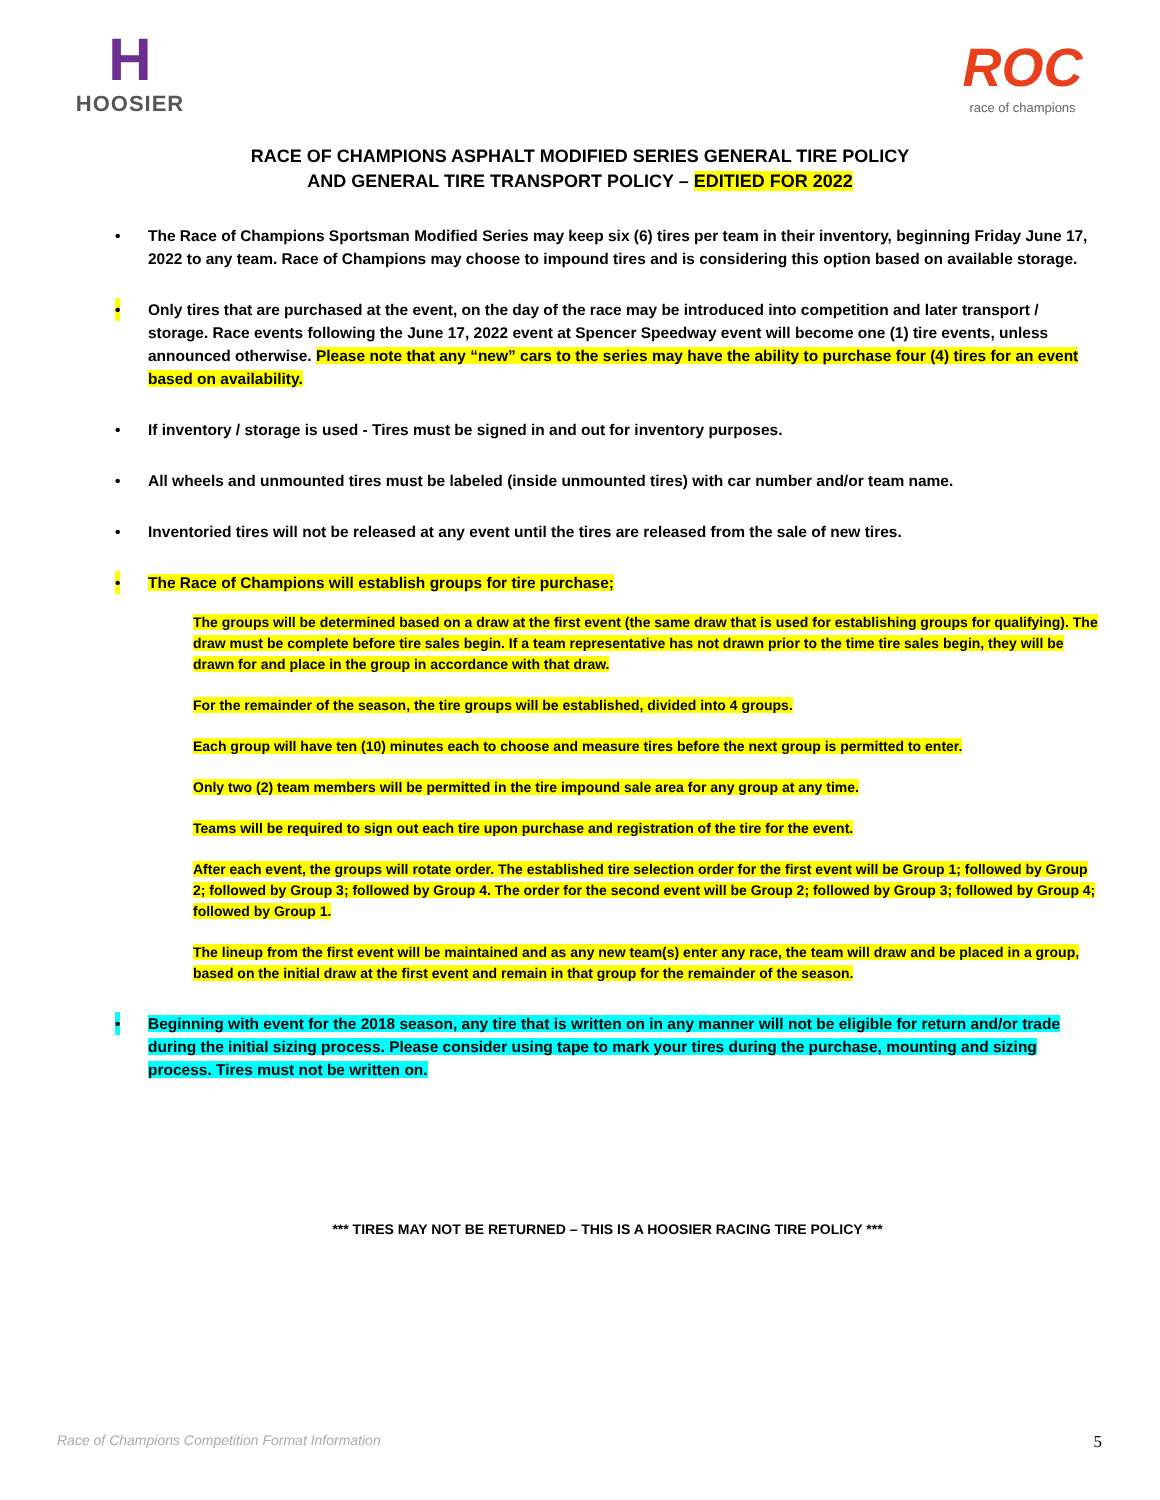H
HOOSIER
ROC
race of champions
RACE OF CHAMPIONS ASPHALT MODIFIED SERIES GENERAL TIRE POLICY
AND GENERAL TIRE TRANSPORT POLICY – EDITIED FOR 2022
• The Race of Champions Sportsman Modified Series may keep six (6) tires per team in their inventory, beginning Friday June 17, 2022 to any team. Race of Champions may choose to impound tires and is considering this option based on available storage.
• Only tires that are purchased at the event, on the day of the race may be introduced into competition and later transport / storage. Race events following the June 17, 2022 event at Spencer Speedway event will become one (1) tire events, unless announced otherwise. Please note that any “new” cars to the series may have the ability to purchase four (4) tires for an event based on availability.
• If inventory / storage is used - Tires must be signed in and out for inventory purposes.
• All wheels and unmounted tires must be labeled (inside unmounted tires) with car number and/or team name.
• Inventoried tires will not be released at any event until the tires are released from the sale of new tires.
• The Race of Champions will establish groups for tire purchase;
The groups will be determined based on a draw at the first event (the same draw that is used for establishing groups for qualifying). The draw must be complete before tire sales begin. If a team representative has not drawn prior to the time tire sales begin, they will be drawn for and place in the group in accordance with that draw.
For the remainder of the season, the tire groups will be established, divided into 4 groups.
Each group will have ten (10) minutes each to choose and measure tires before the next group is permitted to enter.
Only two (2) team members will be permitted in the tire impound sale area for any group at any time.
Teams will be required to sign out each tire upon purchase and registration of the tire for the event.
After each event, the groups will rotate order. The established tire selection order for the first event will be Group 1; followed by Group 2; followed by Group 3; followed by Group 4. The order for the second event will be Group 2; followed by Group 3; followed by Group 4; followed by Group 1.
The lineup from the first event will be maintained and as any new team(s) enter any race, the team will draw and be placed in a group, based on the initial draw at the first event and remain in that group for the remainder of the season.
• Beginning with event for the 2018 season, any tire that is written on in any manner will not be eligible for return and/or trade during the initial sizing process. Please consider using tape to mark your tires during the purchase, mounting and sizing process. Tires must not be written on.
*** TIRES MAY NOT BE RETURNED – THIS IS A HOOSIER RACING TIRE POLICY ***
Race of Champions Competition Format Information 5